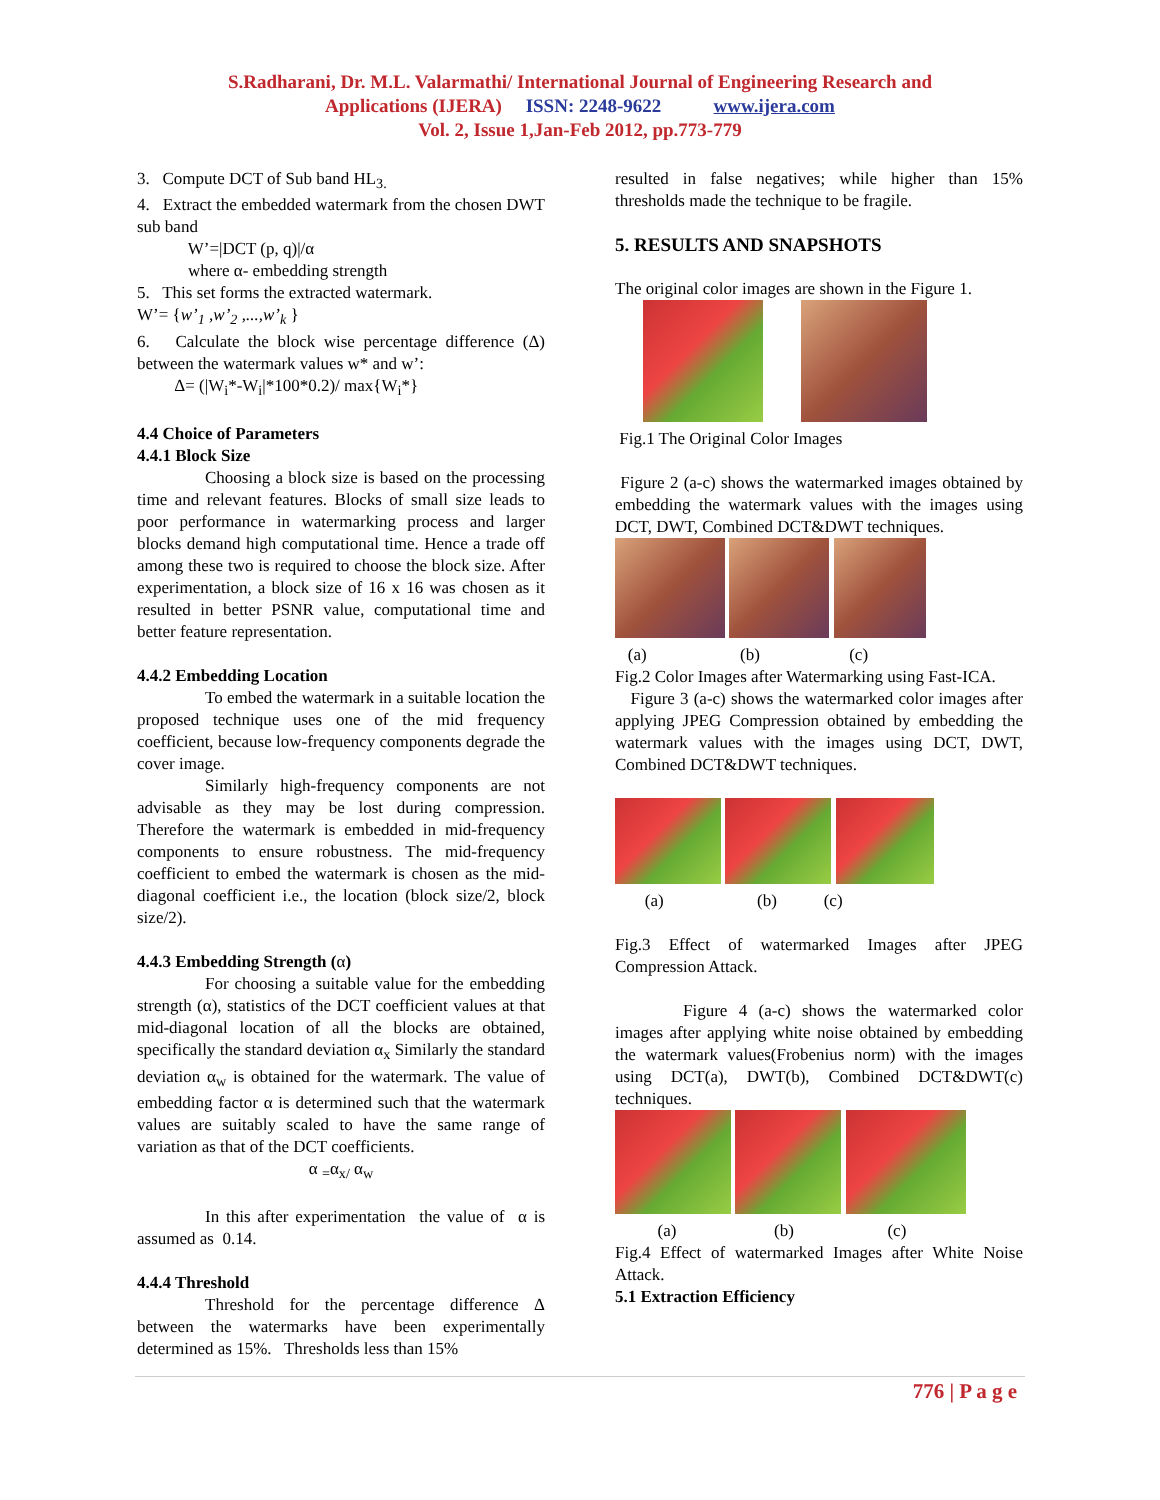S.Radharani, Dr. M.L. Valarmathi/ International Journal of Engineering Research and
Applications (IJERA) ISSN: 2248-9622 www.ijera.com
Vol. 2, Issue 1,Jan-Feb 2012, pp.773-779
3. Compute DCT of Sub band HL<sub>3.</sub>
4. Extract the embedded watermark from the chosen DWT sub band
W’=|DCT (p, q)|/α
where α- embedding strength
5. This set forms the extracted watermark.
W’= {w’<sub>1</sub> ,w’<sub>2</sub> ,...,w’<sub>k</sub> }
6. Calculate the block wise percentage difference (Δ) between the watermark values w* and w’:
Δ= (|W<sub>i</sub>*-W<sub>i</sub>|*100*0.2)/ max{W<sub>i</sub>*}
4.4 Choice of Parameters
4.4.1 Block Size
Choosing a block size is based on the processing time and relevant features. Blocks of small size leads to poor performance in watermarking process and larger blocks demand high computational time. Hence a trade off among these two is required to choose the block size. After experimentation, a block size of 16 x 16 was chosen as it resulted in better PSNR value, computational time and better feature representation.
4.4.2 Embedding Location
To embed the watermark in a suitable location the proposed technique uses one of the mid frequency coefficient, because low-frequency components degrade the cover image.
Similarly high-frequency components are not advisable as they may be lost during compression. Therefore the watermark is embedded in mid-frequency components to ensure robustness. The mid-frequency coefficient to embed the watermark is chosen as the mid-diagonal coefficient i.e., the location (block size/2, block size/2).
4.4.3 Embedding Strength (α)
For choosing a suitable value for the embedding strength (α), statistics of the DCT coefficient values at that mid-diagonal location of all the blocks are obtained, specifically the standard deviation α<sub>x</sub> Similarly the standard deviation α<sub>w</sub> is obtained for the watermark. The value of embedding factor α is determined such that the watermark values are suitably scaled to have the same range of variation as that of the DCT coefficients.
α <sub>=</sub>α<sub>x/</sub> α<sub>w</sub>
In this after experimentation the value of α is assumed as 0.14.
4.4.4 Threshold
Threshold for the percentage difference Δ between the watermarks have been experimentally determined as 15%. Thresholds less than 15%
resulted in false negatives; while higher than 15% thresholds made the technique to be fragile.
5. RESULTS AND SNAPSHOTS
The original color images are shown in the Figure 1.
Fig.1 The Original Color Images
Figure 2 (a-c) shows the watermarked images obtained by embedding the watermark values with the images using DCT, DWT, Combined DCT&DWT techniques.
(a) (b) (c)
Fig.2 Color Images after Watermarking using Fast-ICA.
Figure 3 (a-c) shows the watermarked color images after applying JPEG Compression obtained by embedding the watermark values with the images using DCT, DWT, Combined DCT&DWT techniques.
(a) (b) (c)
Fig.3 Effect of watermarked Images after JPEG Compression Attack.
Figure 4 (a-c) shows the watermarked color images after applying white noise obtained by embedding the watermark values(Frobenius norm) with the images using DCT(a), DWT(b), Combined DCT&DWT(c) techniques.
(a) (b) (c)
Fig.4 Effect of watermarked Images after White Noise Attack.
5.1 Extraction Efficiency
776 | P a g e